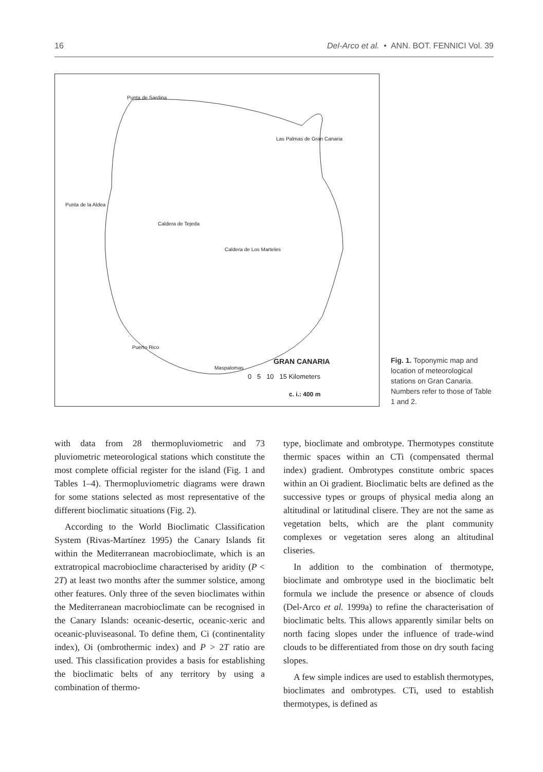16 Del-Arco et al. • ANN. BOT. FENNICI Vol. 39
Punta de Sardina
Las Palmas de Gran Canaria
Punta de la Aldea
Caldera de Tejeda
Caldera de Los Marteles
Puerto Rico
Maspalomas
GRAN CANARIA
0 5 10 15 Kilometers
c. i.: 400 m
Fig. 1. Toponymic map and location of meteorological stations on Gran Canaria. Numbers refer to those of Table 1 and 2.
with data from 28 thermopluviometric and 73 pluviometric meteorological stations which constitute the most complete official register for the island (Fig. 1 and Tables 1–4). Thermopluviometric diagrams were drawn for some stations selected as most representative of the different bioclimatic situations (Fig. 2).
According to the World Bioclimatic Classification System (Rivas-Martínez 1995) the Canary Islands fit within the Mediterranean macrobioclimate, which is an extratropical macrobioclime characterised by aridity (P < 2T) at least two months after the summer solstice, among other features. Only three of the seven bioclimates within the Mediterranean macrobioclimate can be recognised in the Canary Islands: oceanic-desertic, oceanic-xeric and oceanic-pluviseasonal. To define them, Ci (continentality index), Oi (ombrothermic index) and P > 2T ratio are used. This classification provides a basis for establishing the bioclimatic belts of any territory by using a combination of thermo-
type, bioclimate and ombrotype. Thermotypes constitute thermic spaces within an CTi (compensated thermal index) gradient. Ombrotypes constitute ombric spaces within an Oi gradient. Bioclimatic belts are defined as the successive types or groups of physical media along an altitudinal or latitudinal clisere. They are not the same as vegetation belts, which are the plant community complexes or vegetation seres along an altitudinal cliseries.
In addition to the combination of thermotype, bioclimate and ombrotype used in the bioclimatic belt formula we include the presence or absence of clouds (Del-Arco et al. 1999a) to refine the characterisation of bioclimatic belts. This allows apparently similar belts on north facing slopes under the influence of trade-wind clouds to be differentiated from those on dry south facing slopes.
A few simple indices are used to establish thermotypes, bioclimates and ombrotypes. CTi, used to establish thermotypes, is defined as